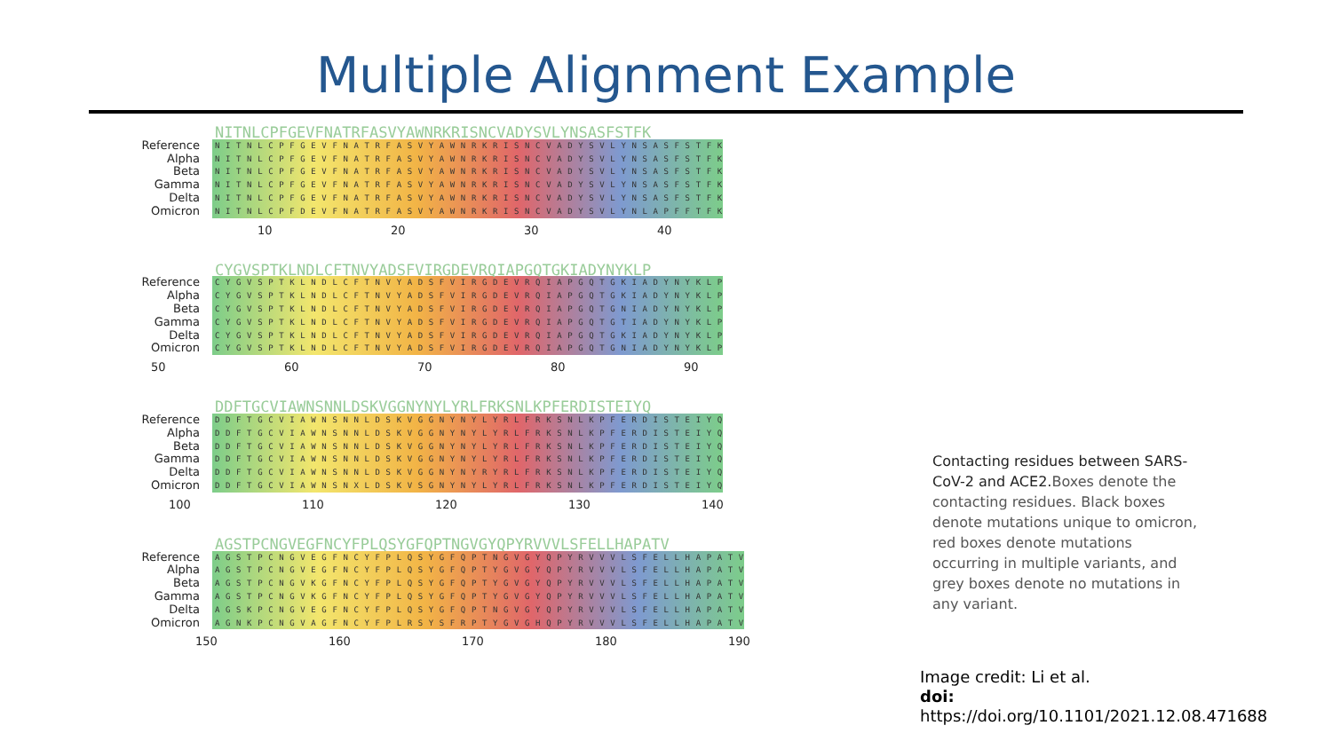Multiple Alignment Example
| | NITNLCPFGEVFNATRFASVYAWNRKRISNCVADYSVLYNSASFSTFK |
| Reference | N I T N L C P F G E V F N A T R F A S V Y A W N R K R I S N C V A D Y S V L Y N S A S F S T F K |
| Alpha | N I T N L C P F G E V F N A T R F A S V Y A W N R K R I S N C V A D Y S V L Y N S A S F S T F K |
| Beta | N I T N L C P F G E V F N A T R F A S V Y A W N R K R I S N C V A D Y S V L Y N S A S F S T F K |
| Gamma | N I T N L C P F G E V F N A T R F A S V Y A W N R K R I S N C V A D Y S V L Y N S A S F S T F K |
| Delta | N I T N L C P F G E V F N A T R F A S V Y A W N R K R I S N C V A D Y S V L Y N S A S F S T F K |
| Omicron | N I T N L C P F D E V F N A T R F A S V Y A W N R K R I S N C V A D Y S V L Y N L A P F F T F K |
10 20 30 40
| | CYGVSPTKLNDLCFTNVYADSFVIRGDEVRQIAPGQTGKIADYNYKLP |
| Reference | C Y G V S P T K L N D L C F T N V Y A D S F V I R G D E V R Q I A P G Q T G K I A D Y N Y K L P |
| Alpha | C Y G V S P T K L N D L C F T N V Y A D S F V I R G D E V R Q I A P G Q T G K I A D Y N Y K L P |
| Beta | C Y G V S P T K L N D L C F T N V Y A D S F V I R G D E V R Q I A P G Q T G N I A D Y N Y K L P |
| Gamma | C Y G V S P T K L N D L C F T N V Y A D S F V I R G D E V R Q I A P G Q T G T I A D Y N Y K L P |
| Delta | C Y G V S P T K L N D L C F T N V Y A D S F V I R G D E V R Q I A P G Q T G K I A D Y N Y K L P |
| Omicron | C Y G V S P T K L N D L C F T N V Y A D S F V I R G D E V R Q I A P G Q T G N I A D Y N Y K L P |
50 60 70 80 90
| | DDFTGCVIAWNSNNLDSKVGGNYNYLYRLFRKSNLKPFERDISTEIYQ |
| Reference | D D F T G C V I A W N S N N L D S K V G G N Y N Y L Y R L F R K S N L K P F E R D I S T E I Y Q |
| Alpha | D D F T G C V I A W N S N N L D S K V G G N Y N Y L Y R L F R K S N L K P F E R D I S T E I Y Q |
| Beta | D D F T G C V I A W N S N N L D S K V G G N Y N Y L Y R L F R K S N L K P F E R D I S T E I Y Q |
| Gamma | D D F T G C V I A W N S N N L D S K V G G N Y N Y L Y R L F R K S N L K P F E R D I S T E I Y Q |
| Delta | D D F T G C V I A W N S N N L D S K V G G N Y N Y R Y R L F R K S N L K P F E R D I S T E I Y Q |
| Omicron | D D F T G C V I A W N S N X L D S K V S G N Y N Y L Y R L F R K S N L K P F E R D I S T E I Y Q |
100 110 120 130 140
| | AGSTPCNGVEGFNCYFPLQSYGFQPTNGVGYQPYRVVVLSFELLHAPATV |
| Reference | A G S T P C N G V E G F N C Y F P L Q S Y G F Q P T N G V G Y Q P Y R V V V L S F E L L H A P A T V |
| Alpha | A G S T P C N G V E G F N C Y F P L Q S Y G F Q P T Y G V G Y Q P Y R V V V L S F E L L H A P A T V |
| Beta | A G S T P C N G V K G F N C Y F P L Q S Y G F Q P T Y G V G Y Q P Y R V V V L S F E L L H A P A T V |
| Gamma | A G S T P C N G V K G F N C Y F P L Q S Y G F Q P T Y G V G Y Q P Y R V V V L S F E L L H A P A T V |
| Delta | A G S K P C N G V E G F N C Y F P L Q S Y G F Q P T N G V G Y Q P Y R V V V L S F E L L H A P A T V |
| Omicron | A G N K P C N G V A G F N C Y F P L R S Y S F R P T Y G V G H Q P Y R V V V L S F E L L H A P A T V |
150 160 170 180 190
Contacting residues between SARS-CoV-2 and ACE2. Boxes denote the contacting residues. Black boxes denote mutations unique to omicron, red boxes denote mutations occurring in multiple variants, and grey boxes denote no mutations in any variant.
Image credit: Li et al.
doi: https://doi.org/10.1101/2021.12.08.471688